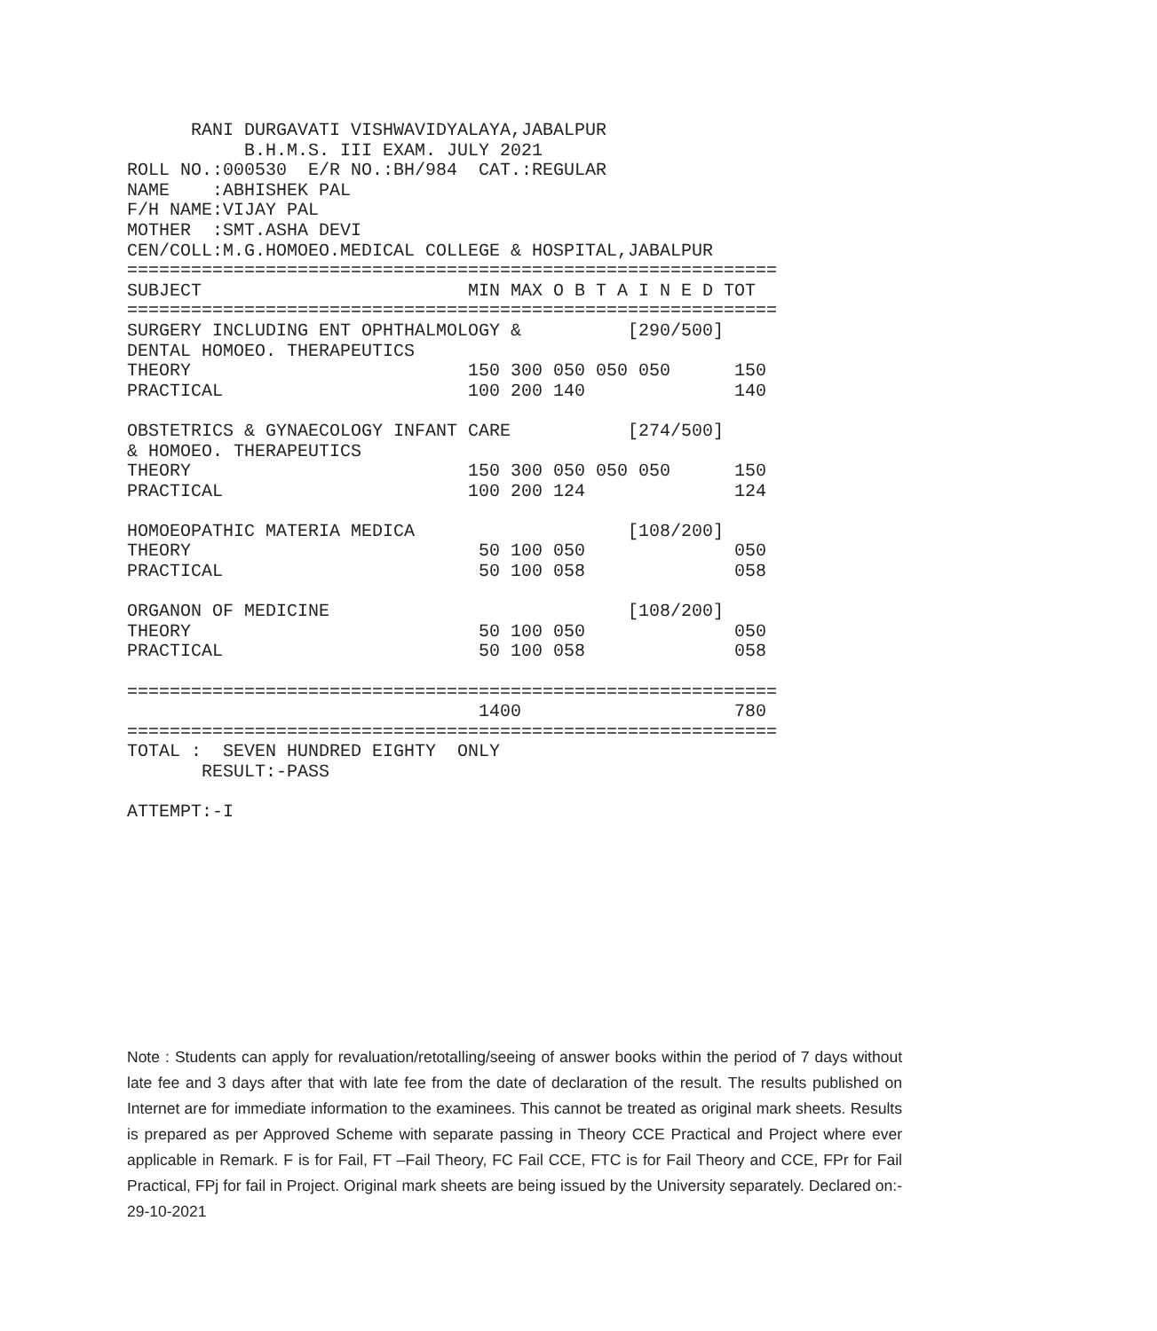RANI DURGAVATI VISHWAVIDYALAYA,JABALPUR
           B.H.M.S. III EXAM. JULY 2021
ROLL NO.:000530  E/R NO.:BH/984  CAT.:REGULAR
NAME    :ABHISHEK PAL
F/H NAME:VIJAY PAL
MOTHER  :SMT.ASHA DEVI
CEN/COLL:M.G.HOMOEO.MEDICAL COLLEGE & HOSPITAL,JABALPUR
=============================================================
SUBJECT                         MIN MAX O B T A I N E D TOT
=============================================================
SURGERY INCLUDING ENT OPHTHALMOLOGY &          [290/500]
DENTAL HOMOEO. THERAPEUTICS
THEORY                          150 300 050 050 050      150
PRACTICAL                       100 200 140              140

OBSTETRICS & GYNAECOLOGY INFANT CARE           [274/500]
& HOMOEO. THERAPEUTICS
THEORY                          150 300 050 050 050      150
PRACTICAL                       100 200 124              124

HOMOEOPATHIC MATERIA MEDICA                    [108/200]
THEORY                           50 100 050              050
PRACTICAL                        50 100 058              058

ORGANON OF MEDICINE                            [108/200]
THEORY                           50 100 050              050
PRACTICAL                        50 100 058              058

=============================================================
                                 1400                    780
=============================================================
TOTAL :  SEVEN HUNDRED EIGHTY  ONLY
       RESULT:-PASS

ATTEMPT:-I
Note : Students can apply for revaluation/retotalling/seeing of answer books within the period of 7 days without late fee and 3 days after that with late fee from the date of declaration of the result. The results published on Internet are for immediate information to the examinees. This cannot be treated as original mark sheets. Results is prepared as per Approved Scheme with separate passing in Theory CCE Practical and Project where ever applicable in Remark. F is for Fail, FT –Fail Theory, FC Fail CCE, FTC is for Fail Theory and CCE, FPr for Fail Practical, FPj for fail in Project. Original mark sheets are being issued by the University separately. Declared on:- 29-10-2021